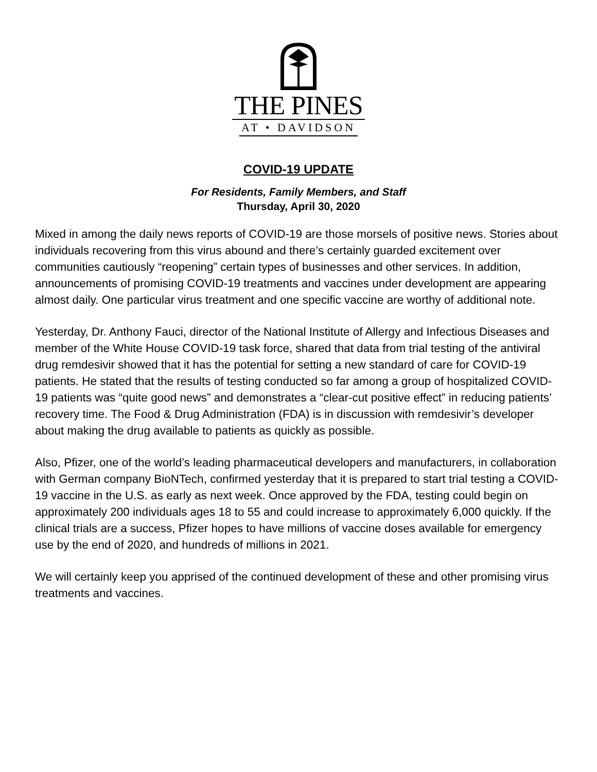THE PINES
AT • DAVIDSON
COVID-19 UPDATE
For Residents, Family Members, and Staff
Thursday, April 30, 2020
Mixed in among the daily news reports of COVID-19 are those morsels of positive news. Stories about individuals recovering from this virus abound and there’s certainly guarded excitement over communities cautiously “reopening” certain types of businesses and other services. In addition, announcements of promising COVID-19 treatments and vaccines under development are appearing almost daily. One particular virus treatment and one specific vaccine are worthy of additional note.
Yesterday, Dr. Anthony Fauci, director of the National Institute of Allergy and Infectious Diseases and member of the White House COVID-19 task force, shared that data from trial testing of the antiviral drug remdesivir showed that it has the potential for setting a new standard of care for COVID-19 patients. He stated that the results of testing conducted so far among a group of hospitalized COVID-19 patients was “quite good news” and demonstrates a “clear-cut positive effect” in reducing patients’ recovery time. The Food & Drug Administration (FDA) is in discussion with remdesivir’s developer about making the drug available to patients as quickly as possible.
Also, Pfizer, one of the world’s leading pharmaceutical developers and manufacturers, in collaboration with German company BioNTech, confirmed yesterday that it is prepared to start trial testing a COVID-19 vaccine in the U.S. as early as next week. Once approved by the FDA, testing could begin on approximately 200 individuals ages 18 to 55 and could increase to approximately 6,000 quickly. If the clinical trials are a success, Pfizer hopes to have millions of vaccine doses available for emergency use by the end of 2020, and hundreds of millions in 2021.
We will certainly keep you apprised of the continued development of these and other promising virus treatments and vaccines.